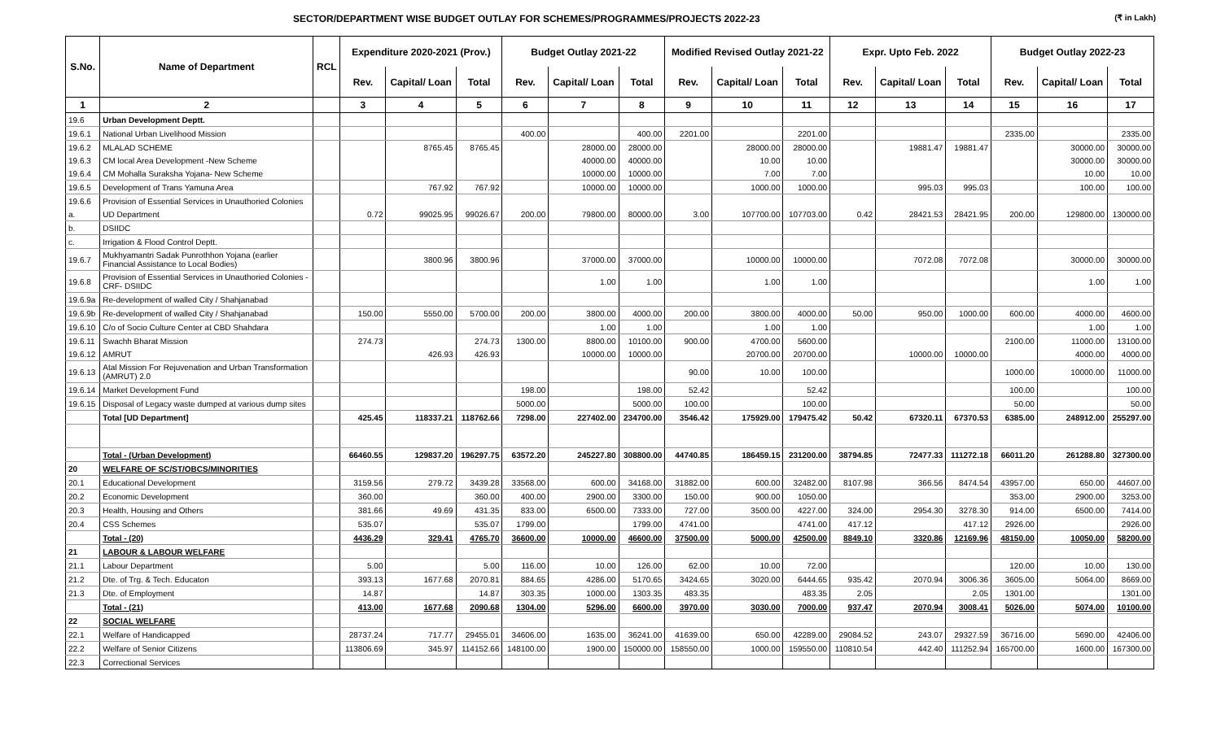SECTOR/DEPARTMENT WISE BUDGET OUTLAY FOR SCHEMES/PROGRAMMES/PROJECTS 2022-23 (₹ in Lakh)
| S.No. | Name of Department | RCL | Expenditure 2020-2021 (Prov.) | | | Budget Outlay 2021-22 | | | Modified Revised Outlay 2021-22 | | | Expr. Upto Feb. 2022 | | | Budget Outlay 2022-23 | | |
| --- | --- | --- | --- | --- | --- | --- | --- | --- | --- | --- | --- | --- | --- | --- | --- | --- | --- |
| | | | Rev. | Capital/ Loan | Total | Rev. | Capital/ Loan | Total | Rev. | Capital/ Loan | Total | Rev. | Capital/ Loan | Total | Rev. | Capital/ Loan | Total |
| 1 | 2 | | 3 | 4 | 5 | 6 | 7 | 8 | 9 | 10 | 11 | 12 | 13 | 14 | 15 | 16 | 17 |
| 19.6 | Urban Development Deptt. | | | | | | | | | | | | | | | | |
| 19.6.1 | National Urban Livelihood Mission | | | | | 400.00 | | 400.00 | 2201.00 | | 2201.00 | | | | 2335.00 | | 2335.00 |
| 19.6.2 | MLALAD SCHEME | | | 8765.45 | 8765.45 | | 28000.00 | 28000.00 | | 28000.00 | 28000.00 | | 19881.47 | 19881.47 | | 30000.00 | 30000.00 |
| 19.6.3 | CM local Area Development -New Scheme | | | | | | 40000.00 | 40000.00 | | 10.00 | 10.00 | | | | | 30000.00 | 30000.00 |
| 19.6.4 | CM Mohalla Suraksha Yojana- New Scheme | | | | | | 10000.00 | 10000.00 | | 7.00 | 7.00 | | | | | 10.00 | 10.00 |
| 19.6.5 | Development of Trans Yamuna Area | | | 767.92 | 767.92 | | 10000.00 | 10000.00 | | 1000.00 | 1000.00 | | 995.03 | 995.03 | | 100.00 | 100.00 |
| 19.6.6 | Provision of Essential Services in Unauthoried Colonies | | | | | | | | | | | | | | | | |
| a. | UD Department | | 0.72 | 99025.95 | 99026.67 | 200.00 | 79800.00 | 80000.00 | 3.00 | 107700.00 | 107703.00 | 0.42 | 28421.53 | 28421.95 | 200.00 | 129800.00 | 130000.00 |
| b. | DSIIDC | | | | | | | | | | | | | | | | |
| c. | Irrigation & Flood Control Deptt. | | | | | | | | | | | | | | | | |
| 19.6.7 | Mukhyamantri Sadak Punrothhon Yojana (earlier Financial Assistance to Local Bodies) | | | 3800.96 | 3800.96 | | 37000.00 | 37000.00 | | 10000.00 | 10000.00 | | 7072.08 | 7072.08 | | 30000.00 | 30000.00 |
| 19.6.8 | Provision of Essential Services in Unauthoried Colonies - CRF- DSIIDC | | | | | | 1.00 | 1.00 | | 1.00 | 1.00 | | | | | 1.00 | 1.00 |
| 19.6.9a | Re-development of walled City / Shahjanabad | | | | | | | | | | | | | | | | |
| 19.6.9b | Re-development of walled City / Shahjanabad | | 150.00 | 5550.00 | 5700.00 | 200.00 | 3800.00 | 4000.00 | 200.00 | 3800.00 | 4000.00 | 50.00 | 950.00 | 1000.00 | 600.00 | 4000.00 | 4600.00 |
| 19.6.10 | C/o of Socio Culture Center at CBD Shahdara | | | | | | 1.00 | 1.00 | | 1.00 | 1.00 | | | | | 1.00 | 1.00 |
| 19.6.11 | Swachh Bharat Mission | | 274.73 | | 274.73 | 1300.00 | 8800.00 | 10100.00 | 900.00 | 4700.00 | 5600.00 | | | | 2100.00 | 11000.00 | 13100.00 |
| 19.6.12 | AMRUT | | | 426.93 | 426.93 | | 10000.00 | 10000.00 | | 20700.00 | 20700.00 | | 10000.00 | 10000.00 | | 4000.00 | 4000.00 |
| 19.6.13 | Atal Mission For Rejuvenation and Urban Transformation (AMRUT) 2.0 | | | | | | | | 90.00 | 10.00 | 100.00 | | | | 1000.00 | 10000.00 | 11000.00 |
| 19.6.14 | Market Development Fund | | | | | 198.00 | | 198.00 | 52.42 | | 52.42 | | | | 100.00 | | 100.00 |
| 19.6.15 | Disposal of Legacy waste dumped at various dump sites | | | | | 5000.00 | | 5000.00 | 100.00 | | 100.00 | | | | 50.00 | | 50.00 |
| | Total [UD Department] | | 425.45 | 118337.21 | 118762.66 | 7298.00 | 227402.00 | 234700.00 | 3546.42 | 175929.00 | 179475.42 | 50.42 | 67320.11 | 67370.53 | 6385.00 | 248912.00 | 255297.00 |
| | Total - (Urban Development) | | 66460.55 | 129837.20 | 196297.75 | 63572.20 | 245227.80 | 308800.00 | 44740.85 | 186459.15 | 231200.00 | 38794.85 | 72477.33 | 111272.18 | 66011.20 | 261288.80 | 327300.00 |
| 20 | WELFARE OF SC/ST/OBCS/MINORITIES | | | | | | | | | | | | | | | | |
| 20.1 | Educational Development | | 3159.56 | 279.72 | 3439.28 | 33568.00 | 600.00 | 34168.00 | 31882.00 | 600.00 | 32482.00 | 8107.98 | 366.56 | 8474.54 | 43957.00 | 650.00 | 44607.00 |
| 20.2 | Economic Development | | 360.00 | | 360.00 | 400.00 | 2900.00 | 3300.00 | 150.00 | 900.00 | 1050.00 | | | | 353.00 | 2900.00 | 3253.00 |
| 20.3 | Health, Housing and Others | | 381.66 | 49.69 | 431.35 | 833.00 | 6500.00 | 7333.00 | 727.00 | 3500.00 | 4227.00 | 324.00 | 2954.30 | 3278.30 | 914.00 | 6500.00 | 7414.00 |
| 20.4 | CSS Schemes | | 535.07 | | 535.07 | 1799.00 | | 1799.00 | 4741.00 | | 4741.00 | 417.12 | | 417.12 | 2926.00 | | 2926.00 |
| | Total - (20) | | 4436.29 | 329.41 | 4765.70 | 36600.00 | 10000.00 | 46600.00 | 37500.00 | 5000.00 | 42500.00 | 8849.10 | 3320.86 | 12169.96 | 48150.00 | 10050.00 | 58200.00 |
| 21 | LABOUR & LABOUR WELFARE | | | | | | | | | | | | | | | | |
| 21.1 | Labour Department | | 5.00 | | 5.00 | 116.00 | 10.00 | 126.00 | 62.00 | 10.00 | 72.00 | | | | 120.00 | 10.00 | 130.00 |
| 21.2 | Dte. of Trg. & Tech. Educaton | | 393.13 | 1677.68 | 2070.81 | 884.65 | 4286.00 | 5170.65 | 3424.65 | 3020.00 | 6444.65 | 935.42 | 2070.94 | 3006.36 | 3605.00 | 5064.00 | 8669.00 |
| 21.3 | Dte. of Employment | | 14.87 | | 14.87 | 303.35 | 1000.00 | 1303.35 | 483.35 | | 483.35 | 2.05 | | 2.05 | 1301.00 | | 1301.00 |
| | Total - (21) | | 413.00 | 1677.68 | 2090.68 | 1304.00 | 5296.00 | 6600.00 | 3970.00 | 3030.00 | 7000.00 | 937.47 | 2070.94 | 3008.41 | 5026.00 | 5074.00 | 10100.00 |
| 22 | SOCIAL WELFARE | | | | | | | | | | | | | | | | |
| 22.1 | Welfare of Handicapped | | 28737.24 | 717.77 | 29455.01 | 34606.00 | 1635.00 | 36241.00 | 41639.00 | 650.00 | 42289.00 | 29084.52 | 243.07 | 29327.59 | 36716.00 | 5690.00 | 42406.00 |
| 22.2 | Welfare of Senior Citizens | | 113806.69 | 345.97 | 114152.66 | 148100.00 | 1900.00 | 150000.00 | 158550.00 | 1000.00 | 159550.00 | 110810.54 | 442.40 | 111252.94 | 165700.00 | 1600.00 | 167300.00 |
| 22.3 | Correctional Services | | | | | | | | | | | | | | | | |